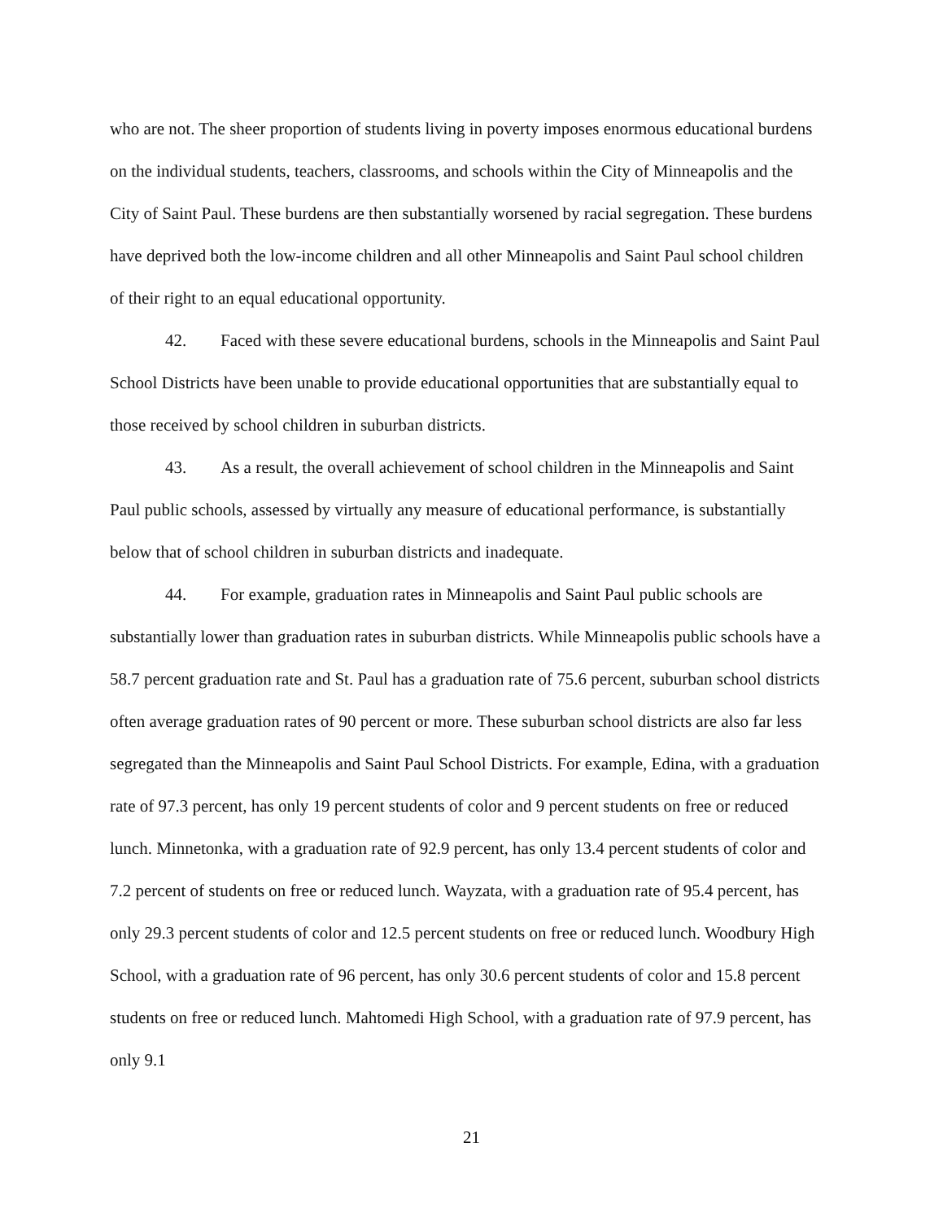who are not. The sheer proportion of students living in poverty imposes enormous educational burdens on the individual students, teachers, classrooms, and schools within the City of Minneapolis and the City of Saint Paul. These burdens are then substantially worsened by racial segregation. These burdens have deprived both the low-income children and all other Minneapolis and Saint Paul school children of their right to an equal educational opportunity.
42. Faced with these severe educational burdens, schools in the Minneapolis and Saint Paul School Districts have been unable to provide educational opportunities that are substantially equal to those received by school children in suburban districts.
43. As a result, the overall achievement of school children in the Minneapolis and Saint Paul public schools, assessed by virtually any measure of educational performance, is substantially below that of school children in suburban districts and inadequate.
44. For example, graduation rates in Minneapolis and Saint Paul public schools are substantially lower than graduation rates in suburban districts. While Minneapolis public schools have a 58.7 percent graduation rate and St. Paul has a graduation rate of 75.6 percent, suburban school districts often average graduation rates of 90 percent or more. These suburban school districts are also far less segregated than the Minneapolis and Saint Paul School Districts. For example, Edina, with a graduation rate of 97.3 percent, has only 19 percent students of color and 9 percent students on free or reduced lunch. Minnetonka, with a graduation rate of 92.9 percent, has only 13.4 percent students of color and 7.2 percent of students on free or reduced lunch. Wayzata, with a graduation rate of 95.4 percent, has only 29.3 percent students of color and 12.5 percent students on free or reduced lunch. Woodbury High School, with a graduation rate of 96 percent, has only 30.6 percent students of color and 15.8 percent students on free or reduced lunch. Mahtomedi High School, with a graduation rate of 97.9 percent, has only 9.1
21